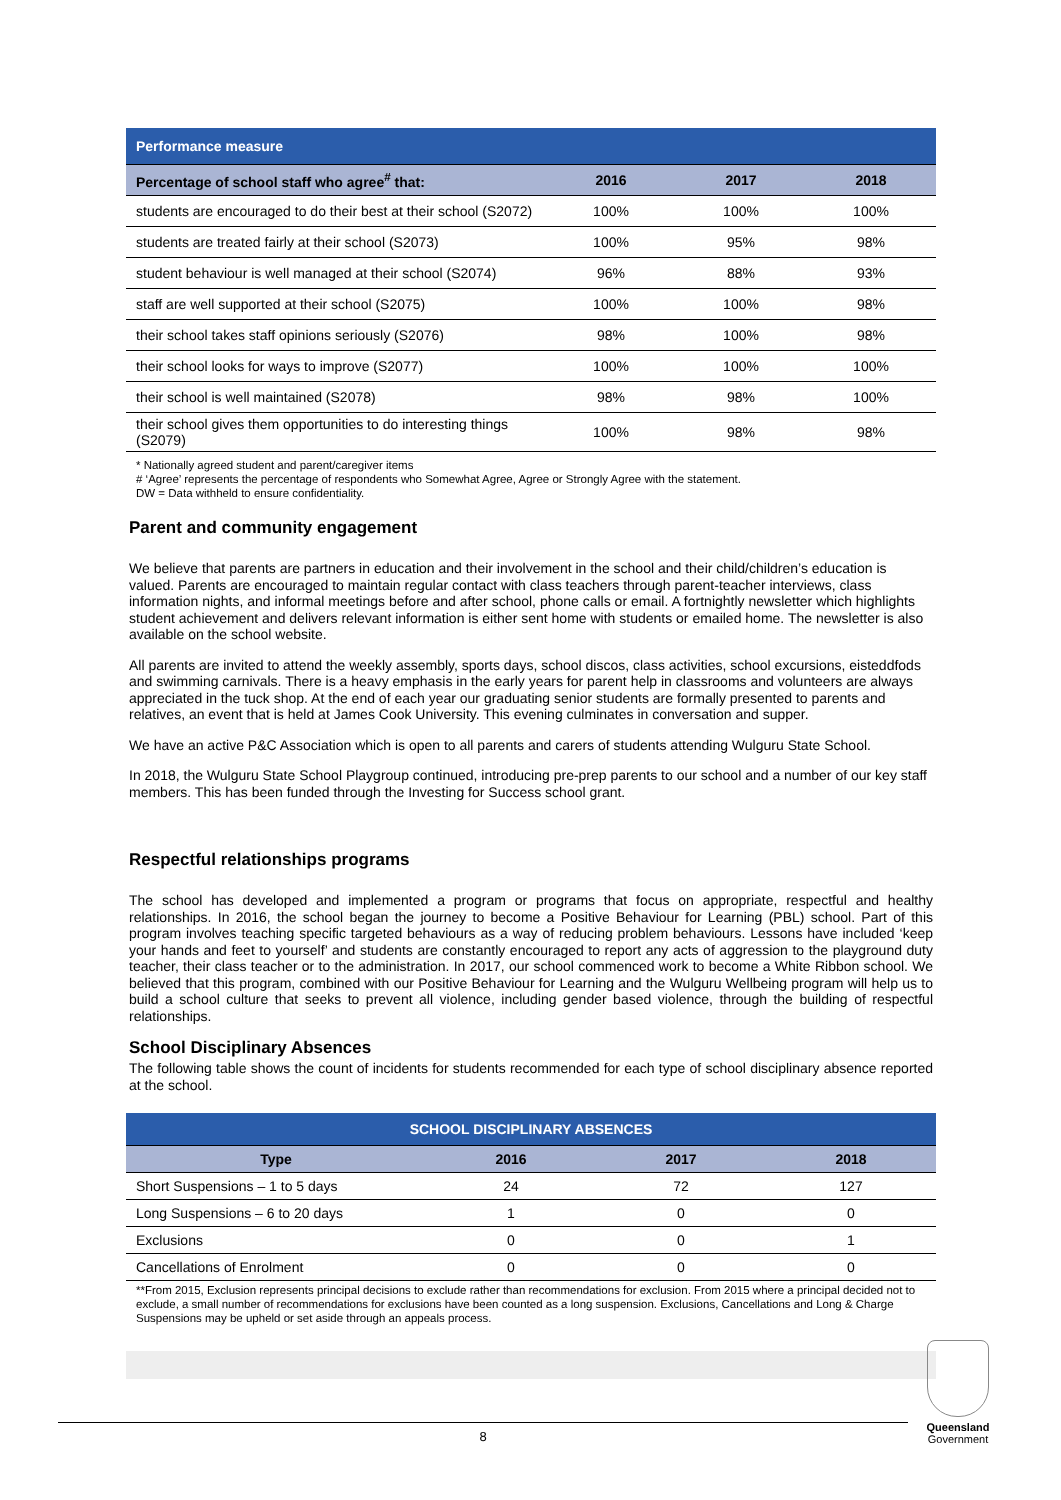| Performance measure | | | |
| Percentage of school staff who agree<sup>#</sup> that: | 2016 | 2017 | 2018 |
| students are encouraged to do their best at their school (S2072) | 100% | 100% | 100% |
| students are treated fairly at their school (S2073) | 100% | 95% | 98% |
| student behaviour is well managed at their school (S2074) | 96% | 88% | 93% |
| staff are well supported at their school (S2075) | 100% | 100% | 98% |
| their school takes staff opinions seriously (S2076) | 98% | 100% | 98% |
| their school looks for ways to improve (S2077) | 100% | 100% | 100% |
| their school is well maintained (S2078) | 98% | 98% | 100% |
| their school gives them opportunities to do interesting things (S2079) | 100% | 98% | 98% |
* Nationally agreed student and parent/caregiver items
# ‘Agree’ represents the percentage of respondents who Somewhat Agree, Agree or Strongly Agree with the statement.
DW = Data withheld to ensure confidentiality.
Parent and community engagement
We believe that parents are partners in education and their involvement in the school and their child/children’s education is valued. Parents are encouraged to maintain regular contact with class teachers through parent-teacher interviews, class information nights, and informal meetings before and after school, phone calls or email. A fortnightly newsletter which highlights student achievement and delivers relevant information is either sent home with students or emailed home. The newsletter is also available on the school website.
All parents are invited to attend the weekly assembly, sports days, school discos, class activities, school excursions, eisteddfods and swimming carnivals. There is a heavy emphasis in the early years for parent help in classrooms and volunteers are always appreciated in the tuck shop. At the end of each year our graduating senior students are formally presented to parents and relatives, an event that is held at James Cook University. This evening culminates in conversation and supper.
We have an active P&C Association which is open to all parents and carers of students attending Wulguru State School.
In 2018, the Wulguru State School Playgroup continued, introducing pre-prep parents to our school and a number of our key staff members. This has been funded through the Investing for Success school grant.
Respectful relationships programs
The school has developed and implemented a program or programs that focus on appropriate, respectful and healthy relationships. In 2016, the school began the journey to become a Positive Behaviour for Learning (PBL) school. Part of this program involves teaching specific targeted behaviours as a way of reducing problem behaviours. Lessons have included ‘keep your hands and feet to yourself’ and students are constantly encouraged to report any acts of aggression to the playground duty teacher, their class teacher or to the administration. In 2017, our school commenced work to become a White Ribbon school. We believed that this program, combined with our Positive Behaviour for Learning and the Wulguru Wellbeing program will help us to build a school culture that seeks to prevent all violence, including gender based violence, through the building of respectful relationships.
School Disciplinary Absences
The following table shows the count of incidents for students recommended for each type of school disciplinary absence reported at the school.
| SCHOOL DISCIPLINARY ABSENCES | | | |
| Type | 2016 | 2017 | 2018 |
| Short Suspensions – 1 to 5 days | 24 | 72 | 127 |
| Long Suspensions – 6 to 20 days | 1 | 0 | 0 |
| Exclusions | 0 | 0 | 1 |
| Cancellations of Enrolment | 0 | 0 | 0 |
**From 2015, Exclusion represents principal decisions to exclude rather than recommendations for exclusion. From 2015 where a principal decided not to exclude, a small number of recommendations for exclusions have been counted as a long suspension. Exclusions, Cancellations and Long & Charge Suspensions may be upheld or set aside through an appeals process.
8
Queensland
Government